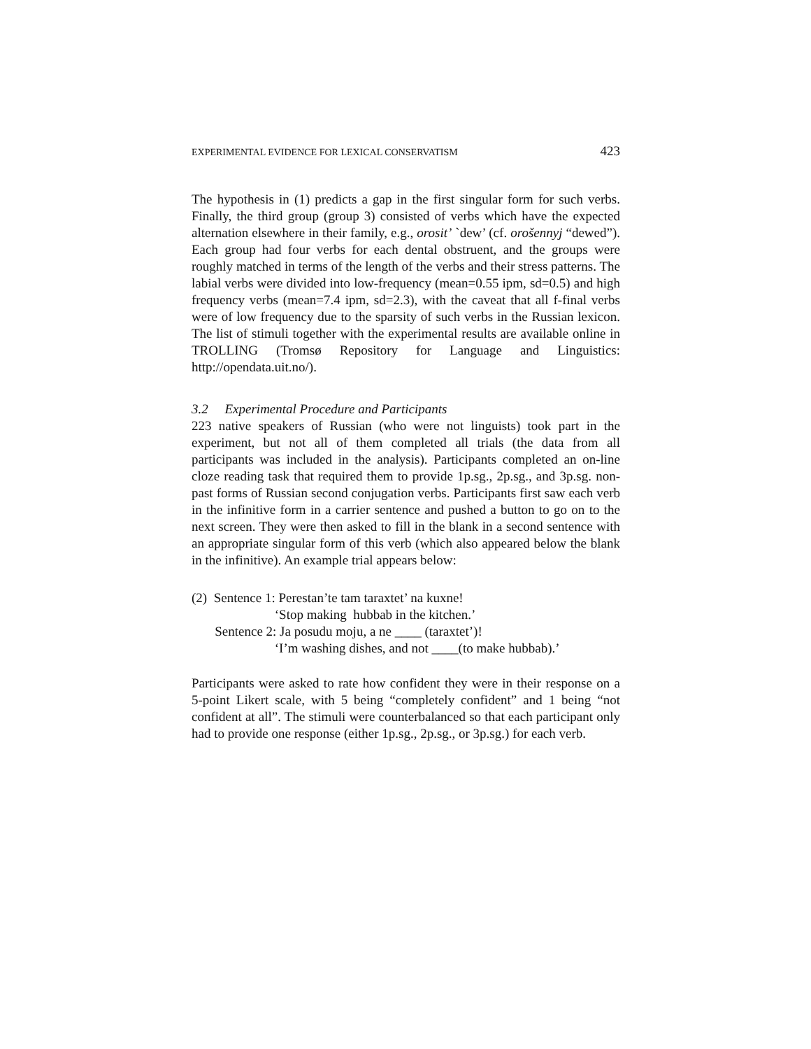EXPERIMENTAL EVIDENCE FOR LEXICAL CONSERVATISM 423
The hypothesis in (1) predicts a gap in the first singular form for such verbs. Finally, the third group (group 3) consisted of verbs which have the expected alternation elsewhere in their family, e.g., orosit’ `dew’ (cf. orošennyj “dewed”). Each group had four verbs for each dental obstruent, and the groups were roughly matched in terms of the length of the verbs and their stress patterns. The labial verbs were divided into low-frequency (mean=0.55 ipm, sd=0.5) and high frequency verbs (mean=7.4 ipm, sd=2.3), with the caveat that all f-final verbs were of low frequency due to the sparsity of such verbs in the Russian lexicon. The list of stimuli together with the experimental results are available online in TROLLING (Tromsø Repository for Language and Linguistics: http://opendata.uit.no/).
3.2 Experimental Procedure and Participants
223 native speakers of Russian (who were not linguists) took part in the experiment, but not all of them completed all trials (the data from all participants was included in the analysis). Participants completed an on-line cloze reading task that required them to provide 1p.sg., 2p.sg., and 3p.sg. non-past forms of Russian second conjugation verbs. Participants first saw each verb in the infinitive form in a carrier sentence and pushed a button to go on to the next screen. They were then asked to fill in the blank in a second sentence with an appropriate singular form of this verb (which also appeared below the blank in the infinitive). An example trial appears below:
(2) Sentence 1: Perestan’te tam taraxtet’ na kuxne!
‘Stop making hubbab in the kitchen.’
Sentence 2: Ja posudu moju, a ne ____ (taraxtet’)!
‘I’m washing dishes, and not ____(to make hubbab).’
Participants were asked to rate how confident they were in their response on a 5-point Likert scale, with 5 being “completely confident” and 1 being “not confident at all”. The stimuli were counterbalanced so that each participant only had to provide one response (either 1p.sg., 2p.sg., or 3p.sg.) for each verb.